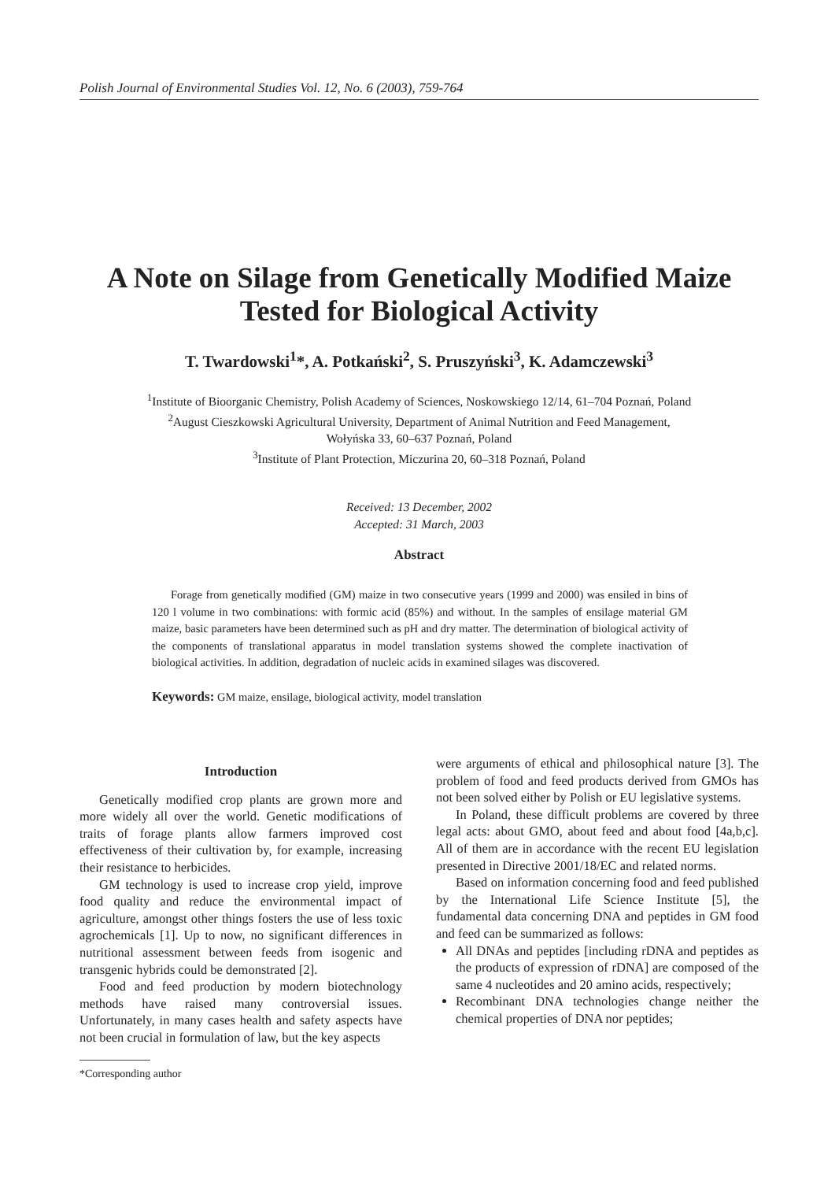Polish Journal of Environmental Studies Vol. 12, No. 6 (2003), 759-764
A Note on Silage from Genetically Modified Maize
Tested for Biological Activity
T. Twardowski<sup>1</sup>*, A. Potkański<sup>2</sup>, S. Pruszyński<sup>3</sup>, K. Adamczewski<sup>3</sup>
<sup>1</sup> Institute of Bioorganic Chemistry, Polish Academy of Sciences, Noskowskiego 12/14, 61–704 Poznań, Poland
<sup>2</sup> August Cieszkowski Agricultural University, Department of Animal Nutrition and Feed Management,
Wołyńska 33, 60–637 Poznań, Poland
<sup>3</sup> Institute of Plant Protection, Miczurina 20, 60–318 Poznań, Poland
Received: 13 December, 2002
Accepted: 31 March, 2003
Abstract
Forage from genetically modified (GM) maize in two consecutive years (1999 and 2000) was ensiled in bins of 120 l volume in two combinations: with formic acid (85%) and without. In the samples of ensilage material GM maize, basic parameters have been determined such as pH and dry matter. The determination of biological activity of the components of translational apparatus in model translation systems showed the complete inactivation of biological activities. In addition, degradation of nucleic acids in examined silages was discovered.
Keywords: GM maize, ensilage, biological activity, model translation
Introduction
Genetically modified crop plants are grown more and more widely all over the world. Genetic modifications of traits of forage plants allow farmers improved cost effectiveness of their cultivation by, for example, increasing their resistance to herbicides.
GM technology is used to increase crop yield, improve food quality and reduce the environmental impact of agriculture, amongst other things fosters the use of less toxic agrochemicals [1]. Up to now, no significant differences in nutritional assessment between feeds from isogenic and transgenic hybrids could be demonstrated [2].
Food and feed production by modern biotechnology methods have raised many controversial issues. Unfortunately, in many cases health and safety aspects have not been crucial in formulation of law, but the key aspects
*Corresponding author
were arguments of ethical and philosophical nature [3]. The problem of food and feed products derived from GMOs has not been solved either by Polish or EU legislative systems.
In Poland, these difficult problems are covered by three legal acts: about GMO, about feed and about food [4a,b,c]. All of them are in accordance with the recent EU legislation presented in Directive 2001/18/EC and related norms.
Based on information concerning food and feed published by the International Life Science Institute [5], the fundamental data concerning DNA and peptides in GM food and feed can be summarized as follows:
All DNAs and peptides [including rDNA and peptides as the products of expression of rDNA] are composed of the same 4 nucleotides and 20 amino acids, respectively;
Recombinant DNA technologies change neither the chemical properties of DNA nor peptides;